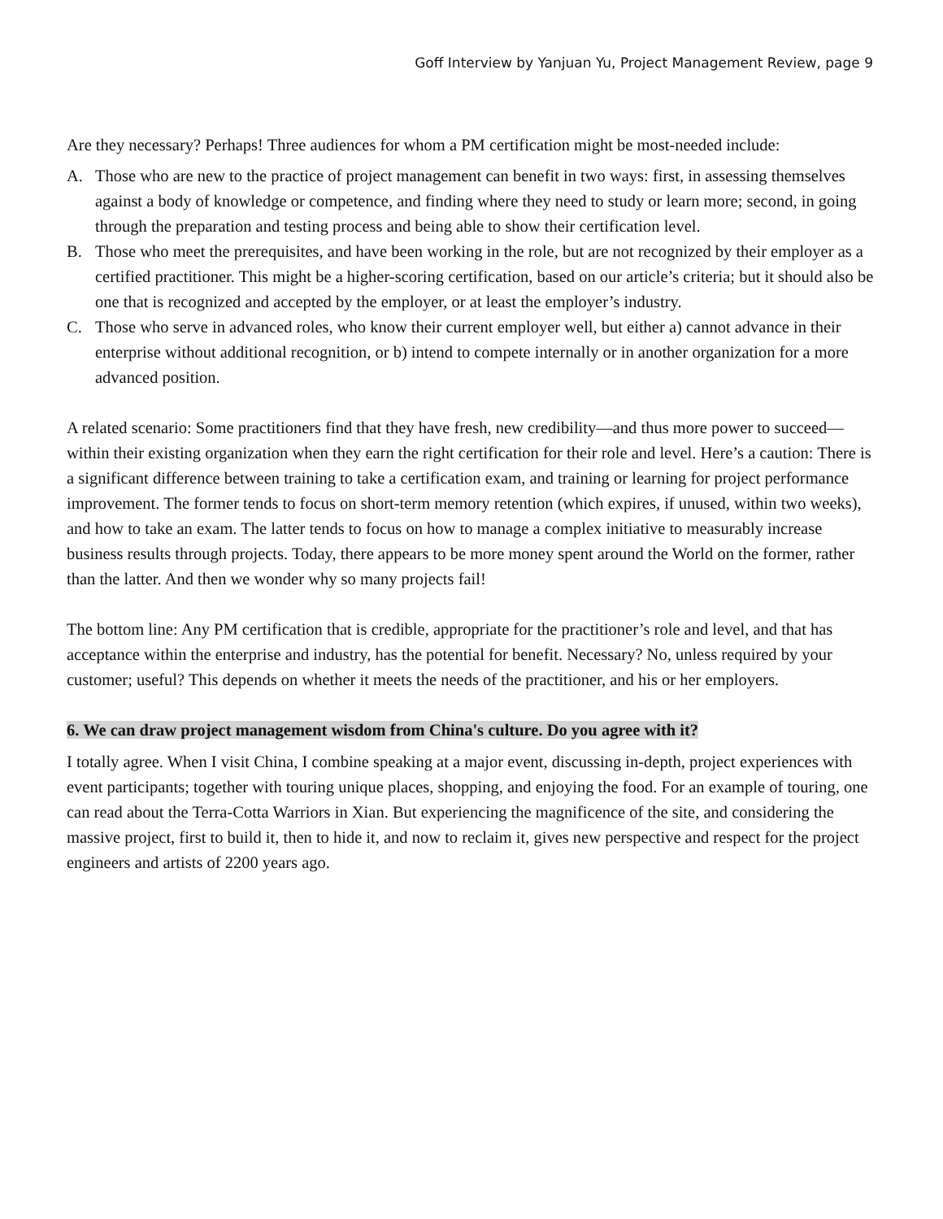Goff Interview by Yanjuan Yu, Project Management Review, page 9
Are they necessary? Perhaps! Three audiences for whom a PM certification might be most-needed include:
A. Those who are new to the practice of project management can benefit in two ways: first, in assessing themselves against a body of knowledge or competence, and finding where they need to study or learn more; second, in going through the preparation and testing process and being able to show their certification level.
B. Those who meet the prerequisites, and have been working in the role, but are not recognized by their employer as a certified practitioner. This might be a higher-scoring certification, based on our article’s criteria; but it should also be one that is recognized and accepted by the employer, or at least the employer’s industry.
C. Those who serve in advanced roles, who know their current employer well, but either a) cannot advance in their enterprise without additional recognition, or b) intend to compete internally or in another organization for a more advanced position.
A related scenario: Some practitioners find that they have fresh, new credibility—and thus more power to succeed—within their existing organization when they earn the right certification for their role and level. Here’s a caution: There is a significant difference between training to take a certification exam, and training or learning for project performance improvement. The former tends to focus on short-term memory retention (which expires, if unused, within two weeks), and how to take an exam. The latter tends to focus on how to manage a complex initiative to measurably increase business results through projects. Today, there appears to be more money spent around the World on the former, rather than the latter. And then we wonder why so many projects fail!
The bottom line: Any PM certification that is credible, appropriate for the practitioner’s role and level, and that has acceptance within the enterprise and industry, has the potential for benefit. Necessary? No, unless required by your customer; useful? This depends on whether it meets the needs of the practitioner, and his or her employers.
6. We can draw project management wisdom from China's culture. Do you agree with it?
I totally agree. When I visit China, I combine speaking at a major event, discussing in-depth, project experiences with event participants; together with touring unique places, shopping, and enjoying the food. For an example of touring, one can read about the Terra-Cotta Warriors in Xian. But experiencing the magnificence of the site, and considering the massive project, first to build it, then to hide it, and now to reclaim it, gives new perspective and respect for the project engineers and artists of 2200 years ago.